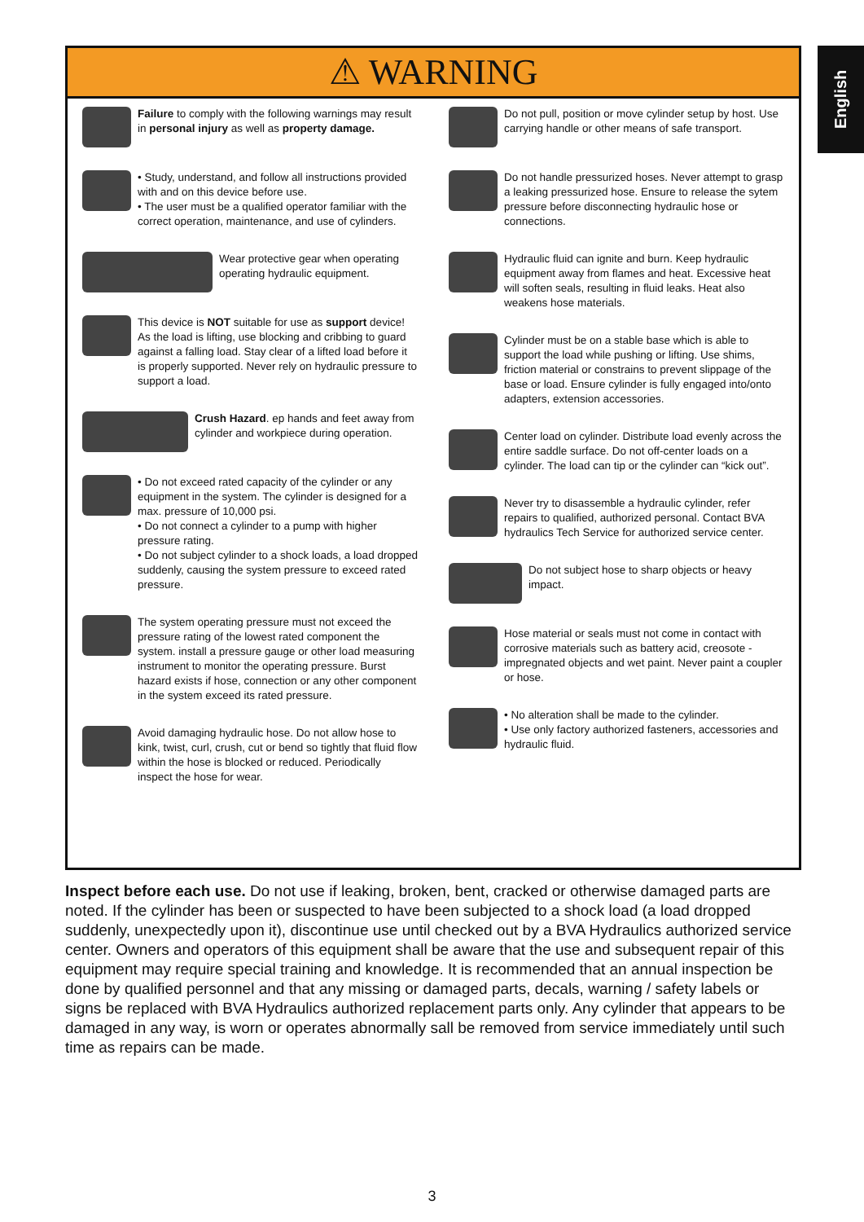English
⚠ WARNING
Failure to comply with the following warnings may result in personal injury as well as property damage.
• Study, understand, and follow all instructions provided with and on this device before use.
• The user must be a qualified operator familiar with the correct operation, maintenance, and use of cylinders.
Wear protective gear when operating operating hydraulic equipment.
This device is NOT suitable for use as support device! As the load is lifting, use blocking and cribbing to guard against a falling load. Stay clear of a lifted load before it is properly supported. Never rely on hydraulic pressure to support a load.
Crush Hazard. ep hands and feet away from cylinder and workpiece during operation.
• Do not exceed rated capacity of the cylinder or any equipment in the system. The cylinder is designed for a max. pressure of 10,000 psi.
• Do not connect a cylinder to a pump with higher pressure rating.
• Do not subject cylinder to a shock loads, a load dropped suddenly, causing the system pressure to exceed rated pressure.
The system operating pressure must not exceed the pressure rating of the lowest rated component the system. install a pressure gauge or other load measuring instrument to monitor the operating pressure. Burst hazard exists if hose, connection or any other component in the system exceed its rated pressure.
Avoid damaging hydraulic hose. Do not allow hose to kink, twist, curl, crush, cut or bend so tightly that fluid flow within the hose is blocked or reduced. Periodically inspect the hose for wear.
Do not pull, position or move cylinder setup by host. Use carrying handle or other means of safe transport.
Do not handle pressurized hoses. Never attempt to grasp a leaking pressurized hose. Ensure to release the sytem pressure before disconnecting hydraulic hose or connections.
Hydraulic fluid can ignite and burn. Keep hydraulic equipment away from flames and heat. Excessive heat will soften seals, resulting in fluid leaks. Heat also weakens hose materials.
Cylinder must be on a stable base which is able to support the load while pushing or lifting. Use shims, friction material or constrains to prevent slippage of the base or load. Ensure cylinder is fully engaged into/onto adapters, extension accessories.
Center load on cylinder. Distribute load evenly across the entire saddle surface. Do not off-center loads on a cylinder. The load can tip or the cylinder can “kick out”.
Never try to disassemble a hydraulic cylinder, refer repairs to qualified, authorized personal. Contact BVA hydraulics Tech Service for authorized service center.
Do not subject hose to sharp objects or heavy impact.
Hose material or seals must not come in contact with corrosive materials such as battery acid, creosote - impregnated objects and wet paint. Never paint a coupler or hose.
• No alteration shall be made to the cylinder.
• Use only factory authorized fasteners, accessories and hydraulic fluid.
Inspect before each use. Do not use if leaking, broken, bent, cracked or otherwise damaged parts are noted. If the cylinder has been or suspected to have been subjected to a shock load (a load dropped suddenly, unexpectedly upon it), discontinue use until checked out by a BVA Hydraulics authorized service center. Owners and operators of this equipment shall be aware that the use and subsequent repair of this equipment may require special training and knowledge. It is recommended that an annual inspection be done by qualified personnel and that any missing or damaged parts, decals, warning / safety labels or signs be replaced with BVA Hydraulics authorized replacement parts only. Any cylinder that appears to be damaged in any way, is worn or operates abnormally sall be removed from service immediately until such time as repairs can be made.
3